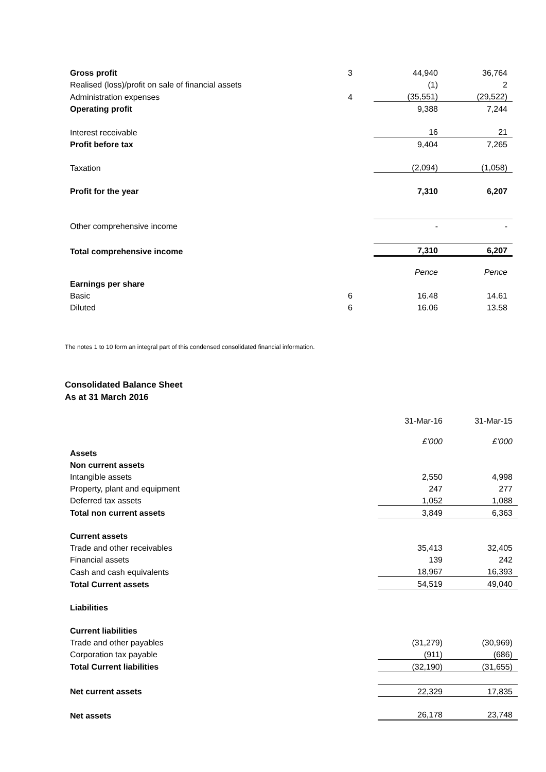| Gross profit | 3 | 44,940 | 36,764 |
| Realised (loss)/profit on sale of financial assets | | (1) | 2 |
| Administration expenses | 4 | (35,551) | (29,522) |
| Operating profit | | 9,388 | 7,244 |
| Interest receivable | | 16 | 21 |
| Profit before tax | | 9,404 | 7,265 |
| Taxation | | (2,094) | (1,058) |
| Profit for the year | | 7,310 | 6,207 |
| Other comprehensive income | | - | - |
| Total comprehensive income | | 7,310 | 6,207 |
| | | Pence | Pence |
| Earnings per share | | | |
| Basic | 6 | 16.48 | 14.61 |
| Diluted | 6 | 16.06 | 13.58 |
The notes 1 to 10 form an integral part of this condensed consolidated financial information.
Consolidated Balance Sheet
As at 31 March 2016
| | 31-Mar-16 | 31-Mar-15 |
| | £’000 | £’000 |
| Assets | | |
| Non current assets | | |
| Intangible assets | 2,550 | 4,998 |
| Property, plant and equipment | 247 | 277 |
| Deferred tax assets | 1,052 | 1,088 |
| Total non current assets | 3,849 | 6,363 |
| Current assets | | |
| Trade and other receivables | 35,413 | 32,405 |
| Financial assets | 139 | 242 |
| Cash and cash equivalents | 18,967 | 16,393 |
| Total Current assets | 54,519 | 49,040 |
| Liabilities | | |
| Current liabilities | | |
| Trade and other payables | (31,279) | (30,969) |
| Corporation tax payable | (911) | (686) |
| Total Current liabilities | (32,190) | (31,655) |
| Net current assets | 22,329 | 17,835 |
| Net assets | 26,178 | 23,748 |